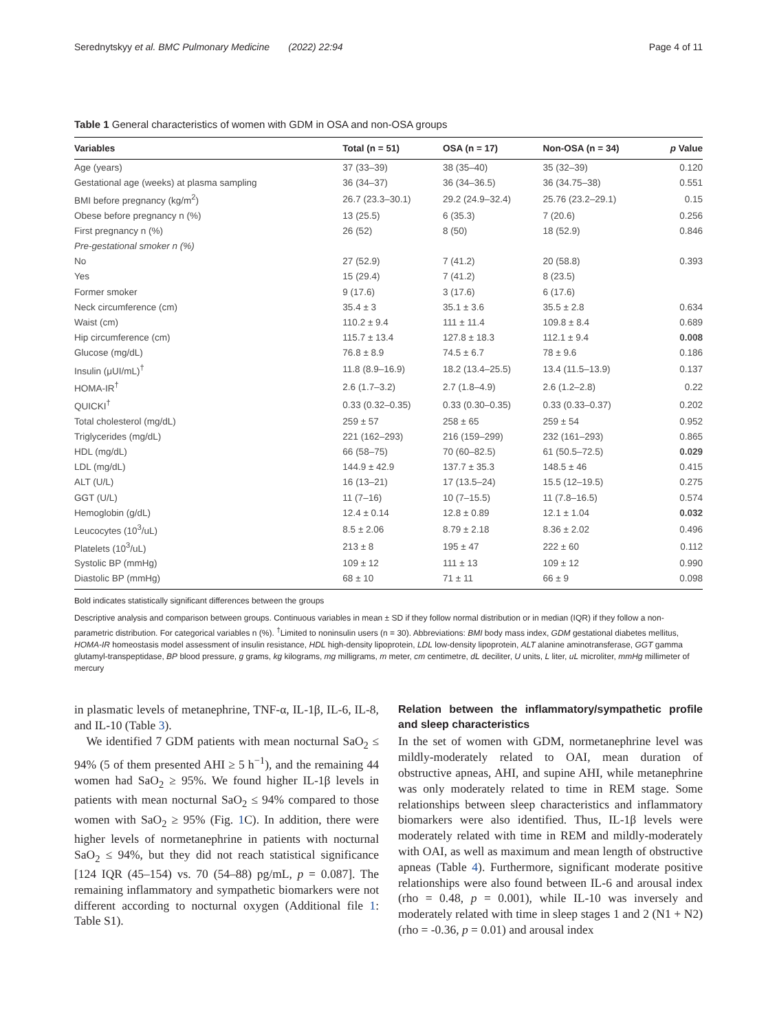Serednytskyy et al. BMC Pulmonary Medicine (2022) 22:94 Page 4 of 11
Table 1 General characteristics of women with GDM in OSA and non-OSA groups
| Variables | Total (n = 51) | OSA (n = 17) | Non-OSA (n = 34) | p Value |
| --- | --- | --- | --- | --- |
| Age (years) | 37 (33–39) | 38 (35–40) | 35 (32–39) | 0.120 |
| Gestational age (weeks) at plasma sampling | 36 (34–37) | 36 (34–36.5) | 36 (34.75–38) | 0.551 |
| BMI before pregnancy (kg/m<sup>2</sup>) | 26.7 (23.3–30.1) | 29.2 (24.9–32.4) | 25.76 (23.2–29.1) | 0.15 |
| Obese before pregnancy n (%) | 13 (25.5) | 6 (35.3) | 7 (20.6) | 0.256 |
| First pregnancy n (%) | 26 (52) | 8 (50) | 18 (52.9) | 0.846 |
| Pre-gestational smoker n (%) | | | | |
| No | 27 (52.9) | 7 (41.2) | 20 (58.8) | 0.393 |
| Yes | 15 (29.4) | 7 (41.2) | 8 (23.5) | |
| Former smoker | 9 (17.6) | 3 (17.6) | 6 (17.6) | |
| Neck circumference (cm) | 35.4 ± 3 | 35.1 ± 3.6 | 35.5 ± 2.8 | 0.634 |
| Waist (cm) | 110.2 ± 9.4 | 111 ± 11.4 | 109.8 ± 8.4 | 0.689 |
| Hip circumference (cm) | 115.7 ± 13.4 | 127.8 ± 18.3 | 112.1 ± 9.4 | 0.008 |
| Glucose (mg/dL) | 76.8 ± 8.9 | 74.5 ± 6.7 | 78 ± 9.6 | 0.186 |
| Insulin (μUI/mL)<sup>†</sup> | 11.8 (8.9–16.9) | 18.2 (13.4–25.5) | 13.4 (11.5–13.9) | 0.137 |
| HOMA-IR<sup>†</sup> | 2.6 (1.7–3.2) | 2.7 (1.8–4.9) | 2.6 (1.2–2.8) | 0.22 |
| QUICKI<sup>†</sup> | 0.33 (0.32–0.35) | 0.33 (0.30–0.35) | 0.33 (0.33–0.37) | 0.202 |
| Total cholesterol (mg/dL) | 259 ± 57 | 258 ± 65 | 259 ± 54 | 0.952 |
| Triglycerides (mg/dL) | 221 (162–293) | 216 (159–299) | 232 (161–293) | 0.865 |
| HDL (mg/dL) | 66 (58–75) | 70 (60–82.5) | 61 (50.5–72.5) | 0.029 |
| LDL (mg/dL) | 144.9 ± 42.9 | 137.7 ± 35.3 | 148.5 ± 46 | 0.415 |
| ALT (U/L) | 16 (13–21) | 17 (13.5–24) | 15.5 (12–19.5) | 0.275 |
| GGT (U/L) | 11 (7–16) | 10 (7–15.5) | 11 (7.8–16.5) | 0.574 |
| Hemoglobin (g/dL) | 12.4 ± 0.14 | 12.8 ± 0.89 | 12.1 ± 1.04 | 0.032 |
| Leucocytes (10<sup>3</sup>/uL) | 8.5 ± 2.06 | 8.79 ± 2.18 | 8.36 ± 2.02 | 0.496 |
| Platelets (10<sup>3</sup>/uL) | 213 ± 8 | 195 ± 47 | 222 ± 60 | 0.112 |
| Systolic BP (mmHg) | 109 ± 12 | 111 ± 13 | 109 ± 12 | 0.990 |
| Diastolic BP (mmHg) | 68 ± 10 | 71 ± 11 | 66 ± 9 | 0.098 |
Bold indicates statistically significant differences between the groups
Descriptive analysis and comparison between groups. Continuous variables in mean ± SD if they follow normal distribution or in median (IQR) if they follow a non-parametric distribution. For categorical variables n (%). <sup>†</sup>Limited to noninsulin users (n = 30). Abbreviations: BMI body mass index, GDM gestational diabetes mellitus, HOMA-IR homeostasis model assessment of insulin resistance, HDL high-density lipoprotein, LDL low-density lipoprotein, ALT alanine aminotransferase, GGT gamma glutamyl-transpeptidase, BP blood pressure, g grams, kg kilograms, mg milligrams, m meter, cm centimetre, dL deciliter, U units, L liter, uL microliter, mmHg millimeter of mercury
in plasmatic levels of metanephrine, TNF-α, IL-1β, IL-6, IL-8, and IL-10 (Table 3).
We identified 7 GDM patients with mean nocturnal SaO<sub>2</sub> ≤ 94% (5 of them presented AHI ≥ 5 h<sup>−1</sup>), and the remaining 44 women had SaO<sub>2</sub> ≥ 95%. We found higher IL-1β levels in patients with mean nocturnal SaO<sub>2</sub> ≤ 94% compared to those women with SaO<sub>2</sub> ≥ 95% (Fig. 1 C). In addition, there were higher levels of normetanephrine in patients with nocturnal SaO<sub>2</sub> ≤ 94%, but they did not reach statistical significance [124 IQR (45–154) vs. 70 (54–88) pg/mL, p = 0.087]. The remaining inflammatory and sympathetic biomarkers were not different according to nocturnal oxygen (Additional file 1: Table S1).
Relation between the inflammatory/sympathetic profile and sleep characteristics
In the set of women with GDM, normetanephrine level was mildly-moderately related to OAI, mean duration of obstructive apneas, AHI, and supine AHI, while metanephrine was only moderately related to time in REM stage. Some relationships between sleep characteristics and inflammatory biomarkers were also identified. Thus, IL-1β levels were moderately related with time in REM and mildly-moderately with OAI, as well as maximum and mean length of obstructive apneas (Table 4). Furthermore, significant moderate positive relationships were also found between IL-6 and arousal index (rho = 0.48, p = 0.001), while IL-10 was inversely and moderately related with time in sleep stages 1 and 2 (N1 + N2) (rho = -0.36, p = 0.01) and arousal index